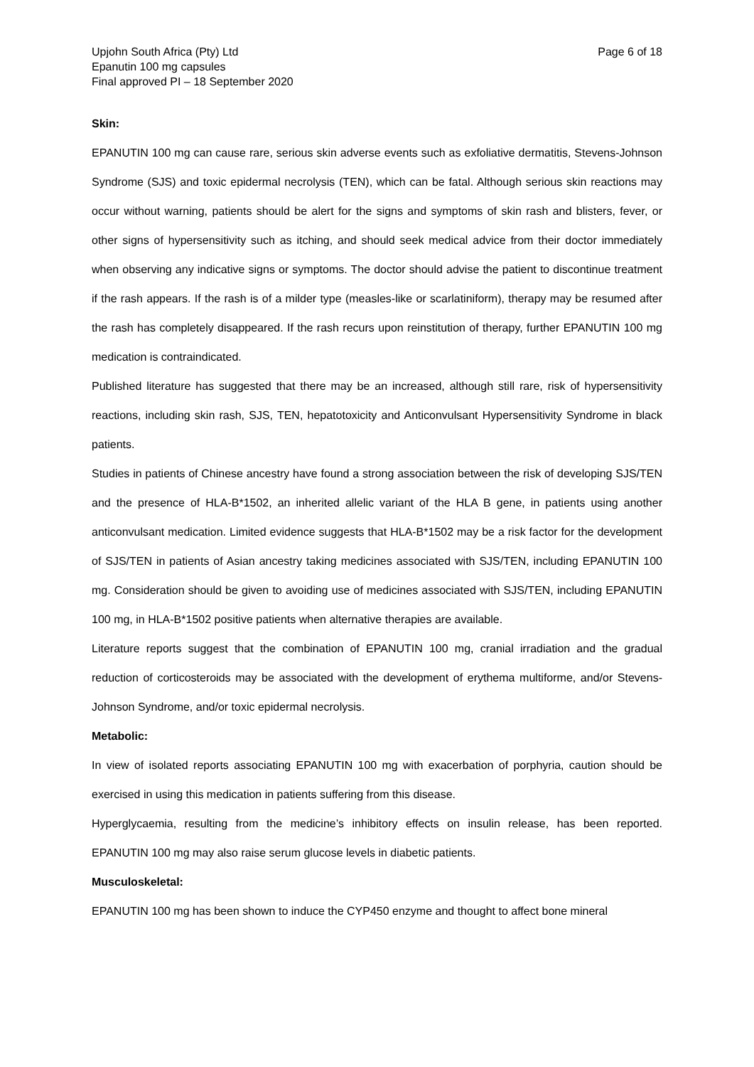Upjohn South Africa (Pty) Ltd
Epanutin 100 mg capsules
Final approved PI – 18 September 2020
Page 6 of 18
Skin:
EPANUTIN 100 mg can cause rare, serious skin adverse events such as exfoliative dermatitis, Stevens-Johnson Syndrome (SJS) and toxic epidermal necrolysis (TEN), which can be fatal. Although serious skin reactions may occur without warning, patients should be alert for the signs and symptoms of skin rash and blisters, fever, or other signs of hypersensitivity such as itching, and should seek medical advice from their doctor immediately when observing any indicative signs or symptoms. The doctor should advise the patient to discontinue treatment if the rash appears. If the rash is of a milder type (measles-like or scarlatiniform), therapy may be resumed after the rash has completely disappeared. If the rash recurs upon reinstitution of therapy, further EPANUTIN 100 mg medication is contraindicated.
Published literature has suggested that there may be an increased, although still rare, risk of hypersensitivity reactions, including skin rash, SJS, TEN, hepatotoxicity and Anticonvulsant Hypersensitivity Syndrome in black patients.
Studies in patients of Chinese ancestry have found a strong association between the risk of developing SJS/TEN and the presence of HLA-B*1502, an inherited allelic variant of the HLA B gene, in patients using another anticonvulsant medication. Limited evidence suggests that HLA-B*1502 may be a risk factor for the development of SJS/TEN in patients of Asian ancestry taking medicines associated with SJS/TEN, including EPANUTIN 100 mg. Consideration should be given to avoiding use of medicines associated with SJS/TEN, including EPANUTIN 100 mg, in HLA-B*1502 positive patients when alternative therapies are available.
Literature reports suggest that the combination of EPANUTIN 100 mg, cranial irradiation and the gradual reduction of corticosteroids may be associated with the development of erythema multiforme, and/or Stevens-Johnson Syndrome, and/or toxic epidermal necrolysis.
Metabolic:
In view of isolated reports associating EPANUTIN 100 mg with exacerbation of porphyria, caution should be exercised in using this medication in patients suffering from this disease.
Hyperglycaemia, resulting from the medicine’s inhibitory effects on insulin release, has been reported. EPANUTIN 100 mg may also raise serum glucose levels in diabetic patients.
Musculoskeletal:
EPANUTIN 100 mg has been shown to induce the CYP450 enzyme and thought to affect bone mineral